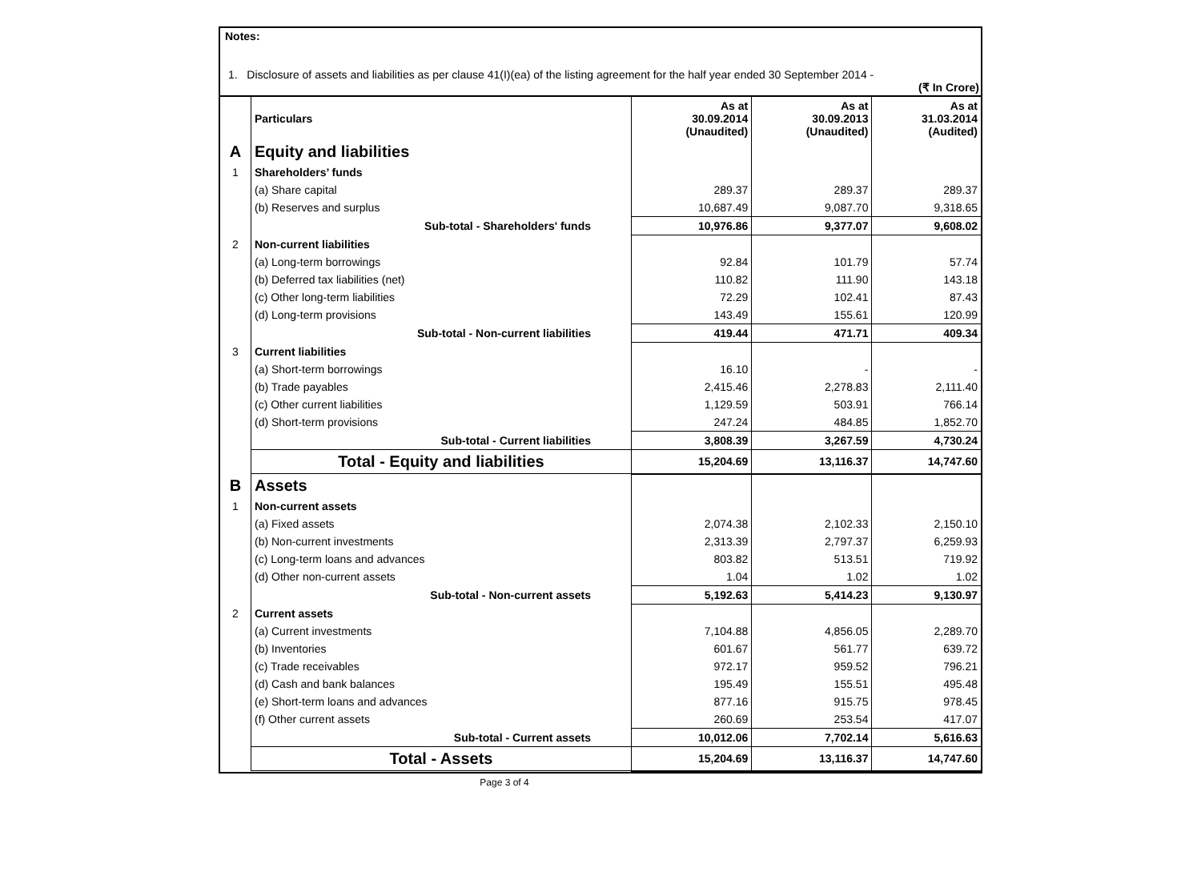Notes:
1. Disclosure of assets and liabilities as per clause 41(I)(ea) of the listing agreement for the half year ended 30 September 2014 -
(₹ In Crore)
| | Particulars | As at 30.09.2014 (Unaudited) | As at 30.09.2013 (Unaudited) | As at 31.03.2014 (Audited) |
| A | Equity and liabilities | | | |
| 1 | Shareholders’ funds | | | |
| | (a) Share capital | 289.37 | 289.37 | 289.37 |
| | (b) Reserves and surplus | 10,687.49 | 9,087.70 | 9,318.65 |
| | Sub-total - Shareholders' funds | 10,976.86 | 9,377.07 | 9,608.02 |
| 2 | Non-current liabilities | | | |
| | (a) Long-term borrowings | 92.84 | 101.79 | 57.74 |
| | (b) Deferred tax liabilities (net) | 110.82 | 111.90 | 143.18 |
| | (c) Other long-term liabilities | 72.29 | 102.41 | 87.43 |
| | (d) Long-term provisions | 143.49 | 155.61 | 120.99 |
| | Sub-total - Non-current liabilities | 419.44 | 471.71 | 409.34 |
| 3 | Current liabilities | | | |
| | (a) Short-term borrowings | 16.10 | - | - |
| | (b) Trade payables | 2,415.46 | 2,278.83 | 2,111.40 |
| | (c) Other current liabilities | 1,129.59 | 503.91 | 766.14 |
| | (d) Short-term provisions | 247.24 | 484.85 | 1,852.70 |
| | Sub-total - Current liabilities | 3,808.39 | 3,267.59 | 4,730.24 |
| | Total - Equity and liabilities | 15,204.69 | 13,116.37 | 14,747.60 |
| B | Assets | | | |
| 1 | Non-current assets | | | |
| | (a) Fixed assets | 2,074.38 | 2,102.33 | 2,150.10 |
| | (b) Non-current investments | 2,313.39 | 2,797.37 | 6,259.93 |
| | (c) Long-term loans and advances | 803.82 | 513.51 | 719.92 |
| | (d) Other non-current assets | 1.04 | 1.02 | 1.02 |
| | Sub-total - Non-current assets | 5,192.63 | 5,414.23 | 9,130.97 |
| 2 | Current assets | | | |
| | (a) Current investments | 7,104.88 | 4,856.05 | 2,289.70 |
| | (b) Inventories | 601.67 | 561.77 | 639.72 |
| | (c) Trade receivables | 972.17 | 959.52 | 796.21 |
| | (d) Cash and bank balances | 195.49 | 155.51 | 495.48 |
| | (e) Short-term loans and advances | 877.16 | 915.75 | 978.45 |
| | (f) Other current assets | 260.69 | 253.54 | 417.07 |
| | Sub-total - Current assets | 10,012.06 | 7,702.14 | 5,616.63 |
| | Total - Assets | 15,204.69 | 13,116.37 | 14,747.60 |
Page 3 of 4